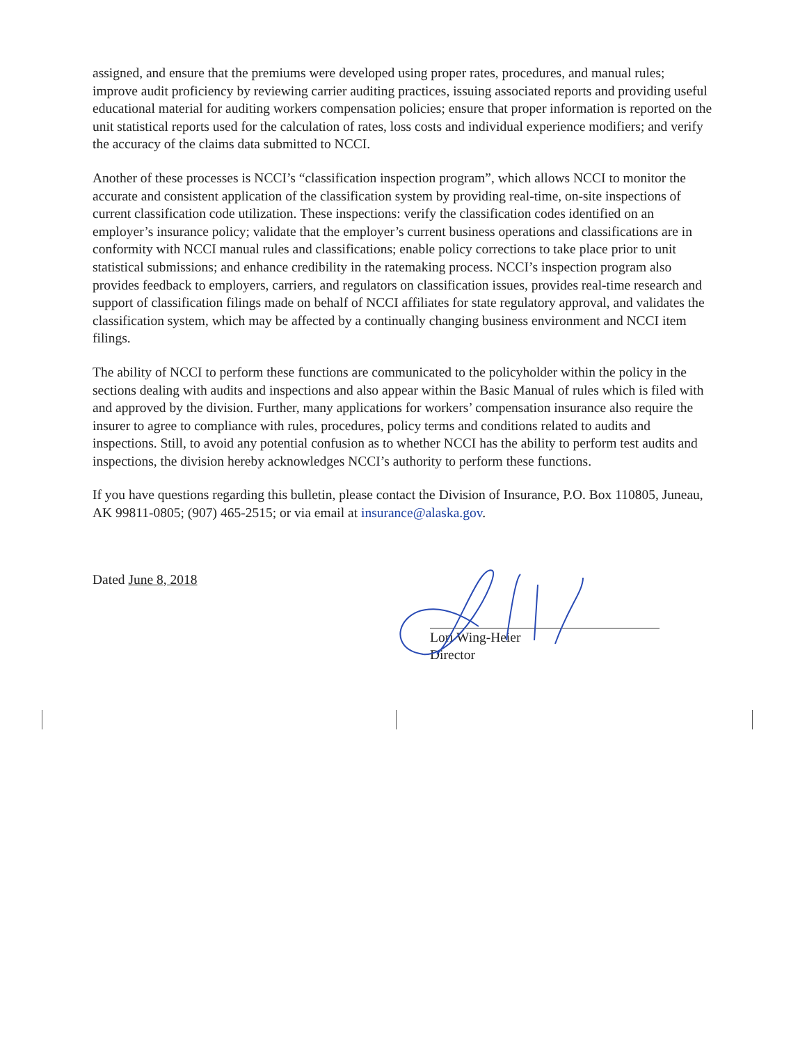assigned, and ensure that the premiums were developed using proper rates, procedures, and manual rules; improve audit proficiency by reviewing carrier auditing practices, issuing associated reports and providing useful educational material for auditing workers compensation policies; ensure that proper information is reported on the unit statistical reports used for the calculation of rates, loss costs and individual experience modifiers; and verify the accuracy of the claims data submitted to NCCI.
Another of these processes is NCCI’s “classification inspection program”, which allows NCCI to monitor the accurate and consistent application of the classification system by providing real-time, on-site inspections of current classification code utilization. These inspections: verify the classification codes identified on an employer’s insurance policy; validate that the employer’s current business operations and classifications are in conformity with NCCI manual rules and classifications; enable policy corrections to take place prior to unit statistical submissions; and enhance credibility in the ratemaking process. NCCI’s inspection program also provides feedback to employers, carriers, and regulators on classification issues, provides real-time research and support of classification filings made on behalf of NCCI affiliates for state regulatory approval, and validates the classification system, which may be affected by a continually changing business environment and NCCI item filings.
The ability of NCCI to perform these functions are communicated to the policyholder within the policy in the sections dealing with audits and inspections and also appear within the Basic Manual of rules which is filed with and approved by the division. Further, many applications for workers’ compensation insurance also require the insurer to agree to compliance with rules, procedures, policy terms and conditions related to audits and inspections. Still, to avoid any potential confusion as to whether NCCI has the ability to perform test audits and inspections, the division hereby acknowledges NCCI’s authority to perform these functions.
If you have questions regarding this bulletin, please contact the Division of Insurance, P.O. Box 110805, Juneau, AK 99811-0805; (907) 465-2515; or via email at insurance@alaska.gov.
Dated June 8, 2018
Lori Wing-Heier
Director